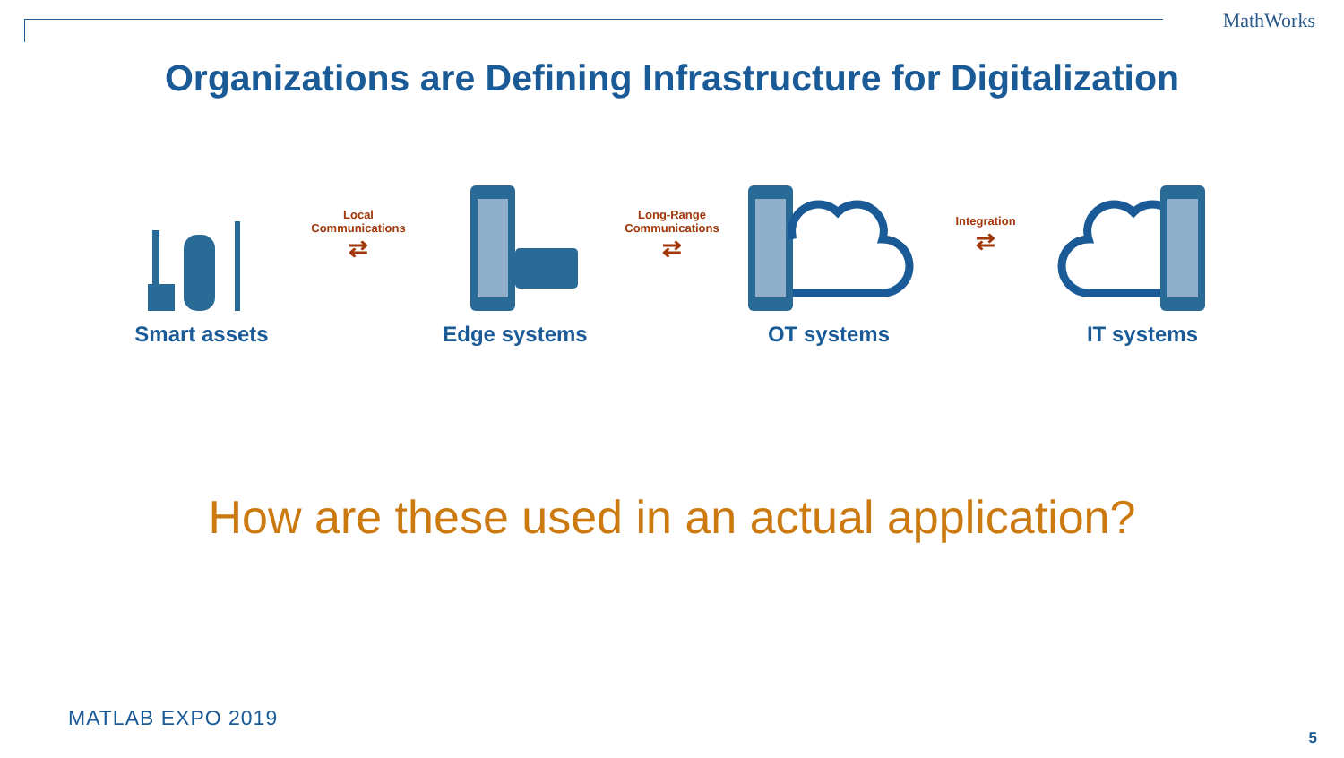MathWorks
Organizations are Defining Infrastructure for Digitalization
Smart assets
Local
Communications
⇄
Edge systems
Long-Range
Communications
⇄
OT systems
Integration
⇄
IT systems
How are these used in an actual application?
MATLAB EXPO 2019
5